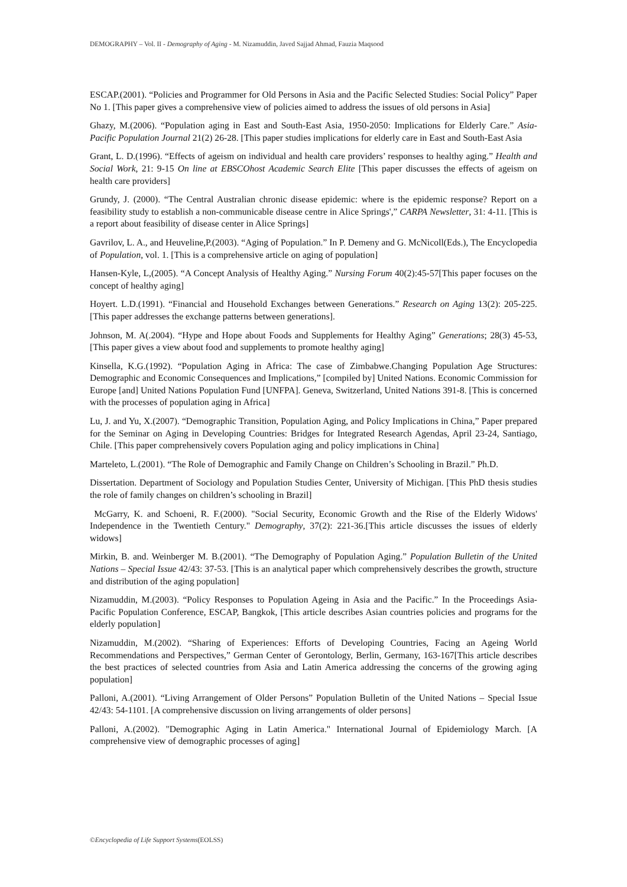DEMOGRAPHY – Vol. II - Demography of Aging - M. Nizamuddin, Javed Sajjad Ahmad, Fauzia Maqsood
ESCAP.(2001). “Policies and Programmer for Old Persons in Asia and the Pacific Selected Studies: Social Policy” Paper No 1. [This paper gives a comprehensive view of policies aimed to address the issues of old persons in Asia]
Ghazy, M.(2006). “Population aging in East and South-East Asia, 1950-2050: Implications for Elderly Care.” Asia- Pacific Population Journal 21(2) 26-28. [This paper studies implications for elderly care in East and South-East Asia
Grant, L. D.(1996). “Effects of ageism on individual and health care providers’ responses to healthy aging.” Health and Social Work, 21: 9-15 On line at EBSCOhost Academic Search Elite [This paper discusses the effects of ageism on health care providers]
Grundy, J. (2000). “The Central Australian chronic disease epidemic: where is the epidemic response? Report on a feasibility study to establish a non-communicable disease centre in Alice Springs',” CARPA Newsletter, 31: 4-11. [This is a report about feasibility of disease center in Alice Springs]
Gavrilov, L. A., and Heuveline,P.(2003). “Aging of Population.” In P. Demeny and G. McNicoll(Eds.), The Encyclopedia of Population, vol. 1. [This is a comprehensive article on aging of population]
Hansen-Kyle, L,(2005). “A Concept Analysis of Healthy Aging.” Nursing Forum 40(2):45-57[This paper focuses on the concept of healthy aging]
Hoyert. L.D.(1991). “Financial and Household Exchanges between Generations.” Research on Aging 13(2): 205-225. [This paper addresses the exchange patterns between generations].
Johnson, M. A(.2004). “Hype and Hope about Foods and Supplements for Healthy Aging” Generations; 28(3) 45-53,[This paper gives a view about food and supplements to promote healthy aging]
Kinsella, K.G.(1992). “Population Aging in Africa: The case of Zimbabwe.Changing Population Age Structures: Demographic and Economic Consequences and Implications,” [compiled by] United Nations. Economic Commission for Europe [and] United Nations Population Fund [UNFPA]. Geneva, Switzerland, United Nations 391-8. [This is concerned with the processes of population aging in Africa]
Lu, J. and Yu, X.(2007). “Demographic Transition, Population Aging, and Policy Implications in China,” Paper prepared for the Seminar on Aging in Developing Countries: Bridges for Integrated Research Agendas, April 23-24, Santiago, Chile. [This paper comprehensively covers Population aging and policy implications in China]
Marteleto, L.(2001). “The Role of Demographic and Family Change on Children’s Schooling in Brazil.” Ph.D.
Dissertation. Department of Sociology and Population Studies Center, University of Michigan. [This PhD thesis studies the role of family changes on children’s schooling in Brazil]
McGarry, K. and Schoeni, R. F.(2000). "Social Security, Economic Growth and the Rise of the Elderly Widows' Independence in the Twentieth Century." Demography, 37(2): 221-36.[This article discusses the issues of elderly widows]
Mirkin, B. and. Weinberger M. B.(2001). “The Demography of Population Aging.” Population Bulletin of the United Nations – Special Issue 42/43: 37-53. [This is an analytical paper which comprehensively describes the growth, structure and distribution of the aging population]
Nizamuddin, M.(2003). “Policy Responses to Population Ageing in Asia and the Pacific.” In the Proceedings Asia-Pacific Population Conference, ESCAP, Bangkok, [This article describes Asian countries policies and programs for the elderly population]
Nizamuddin, M.(2002). “Sharing of Experiences: Efforts of Developing Countries, Facing an Ageing World Recommendations and Perspectives,” German Center of Gerontology, Berlin, Germany, 163-167[This article describes the best practices of selected countries from Asia and Latin America addressing the concerns of the growing aging population]
Palloni, A.(2001). “Living Arrangement of Older Persons” Population Bulletin of the United Nations – Special Issue 42/43: 54-1101. [A comprehensive discussion on living arrangements of older persons]
Palloni, A.(2002). "Demographic Aging in Latin America." International Journal of Epidemiology March. [A comprehensive view of demographic processes of aging]
©Encyclopedia of Life Support Systems(EOLSS)